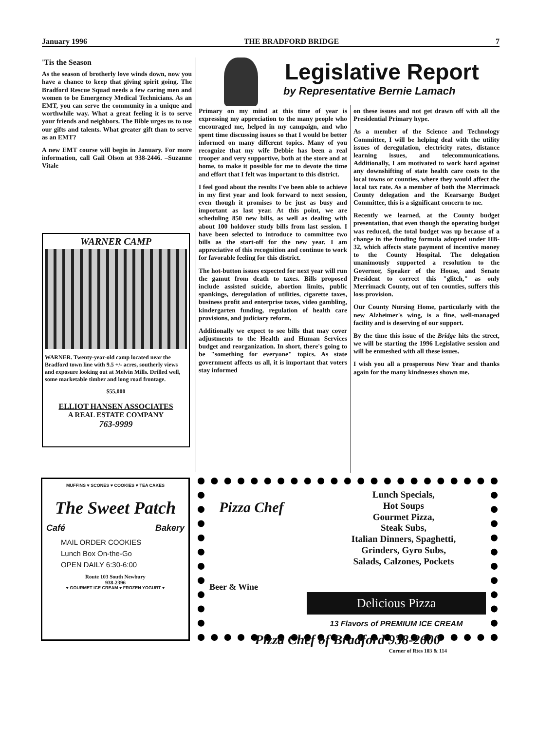January 1996 THE BRADFORD BRIDGE 7
'Tis the Season
As the season of brotherly love winds down, now you have a chance to keep that giving spirit going. The Bradford Rescue Squad needs a few caring men and women to be Emergency Medical Technicians. As an EMT, you can serve the community in a unique and worthwhile way. What a great feeling it is to serve your friends and neighbors. The Bible urges us to use our gifts and talents. What greater gift than to serve as an EMT?
A new EMT course will begin in January. For more information, call Gail Olson at 938-2446. –Suzanne Vitale
WARNER CAMP
WARNER. Twenty-year-old camp located near the Bradford town line with 9.5 +/- acres, southerly views and exposure looking out at Melvin Mills. Drilled well, some marketable timber and long road frontage.
$55,000
ELLIOT HANSEN ASSOCIATES
A REAL ESTATE COMPANY
763-9999
Legislative Report
by Representative Bernie Lamach
Primary on my mind at this time of year is expressing my appreciation to the many people who encouraged me, helped in my campaign, and who spent time discussing issues so that I would be better informed on many different topics. Many of you recognize that my wife Debbie has been a real trooper and very supportive, both at the store and at home, to make it possible for me to devote the time and effort that I felt was important to this district.
I feel good about the results I've been able to achieve in my first year and look forward to next session, even though it promises to be just as busy and important as last year. At this point, we are scheduling 850 new bills, as well as dealing with about 100 holdover study bills from last session. I have been selected to introduce to committee two bills as the start-off for the new year. I am appreciative of this recognition and continue to work for favorable feeling for this district.
The hot-button issues expected for next year will run the gamut from death to taxes. Bills proposed include assisted suicide, abortion limits, public spankings, deregulation of utilities, cigarette taxes, business profit and enterprise taxes, video gambling, kindergarten funding, regulation of health care provisions, and judiciary reform.
Additionally we expect to see bills that may cover adjustments to the Health and Human Services budget and reorganization. In short, there's going to be "something for everyone" topics. As state government affects us all, it is important that voters stay informed
on these issues and not get drawn off with all the Presidential Primary hype.
As a member of the Science and Technology Committee, I will be helping deal with the utility issues of deregulation, electricity rates, distance learning issues, and telecommunications. Additionally, I am motivated to work hard against any downshifting of state health care costs to the local towns or counties, where they would affect the local tax rate. As a member of both the Merrimack County delegation and the Kearsarge Budget Committee, this is a significant concern to me.
Recently we learned, at the County budget presentation, that even though the operating budget was reduced, the total budget was up because of a change in the funding formula adopted under HB-32, which affects state payment of incentive money to the County Hospital. The delegation unanimously supported a resolution to the Governor, Speaker of the House, and Senate President to correct this "glitch," as only Merrimack County, out of ten counties, suffers this loss provision.
Our County Nursing Home, particularly with the new Alzheimer's wing, is a fine, well-managed facility and is deserving of our support.
By the time this issue of the Bridge hits the street, we will be starting the 1996 Legislative session and will be enmeshed with all these issues.
I wish you all a prosperous New Year and thanks again for the many kindnesses shown me.
MUFFINS ♥ SCONES ♥ COOKIES ♥ TEA CAKES
The Sweet Patch
Café Bakery
MAIL ORDER COOKIES
Lunch Box On-the-Go
OPEN DAILY 6:30-6:00
Route 103 South Newbury
938-2396
♥ GOURMET ICE CREAM ♥ FROZEN YOGURT ♥
Pizza Chef
Beer & Wine
Lunch Specials,
Hot Soups
Gourmet Pizza,
Steak Subs,
Italian Dinners, Spaghetti,
Grinders, Gyro Subs,
Salads, Calzones, Pockets
Delicious Pizza
13 Flavors of PREMIUM ICE CREAM
Pizza Chef of Bradford 938-2600
Corner of Rtes 103 & 114